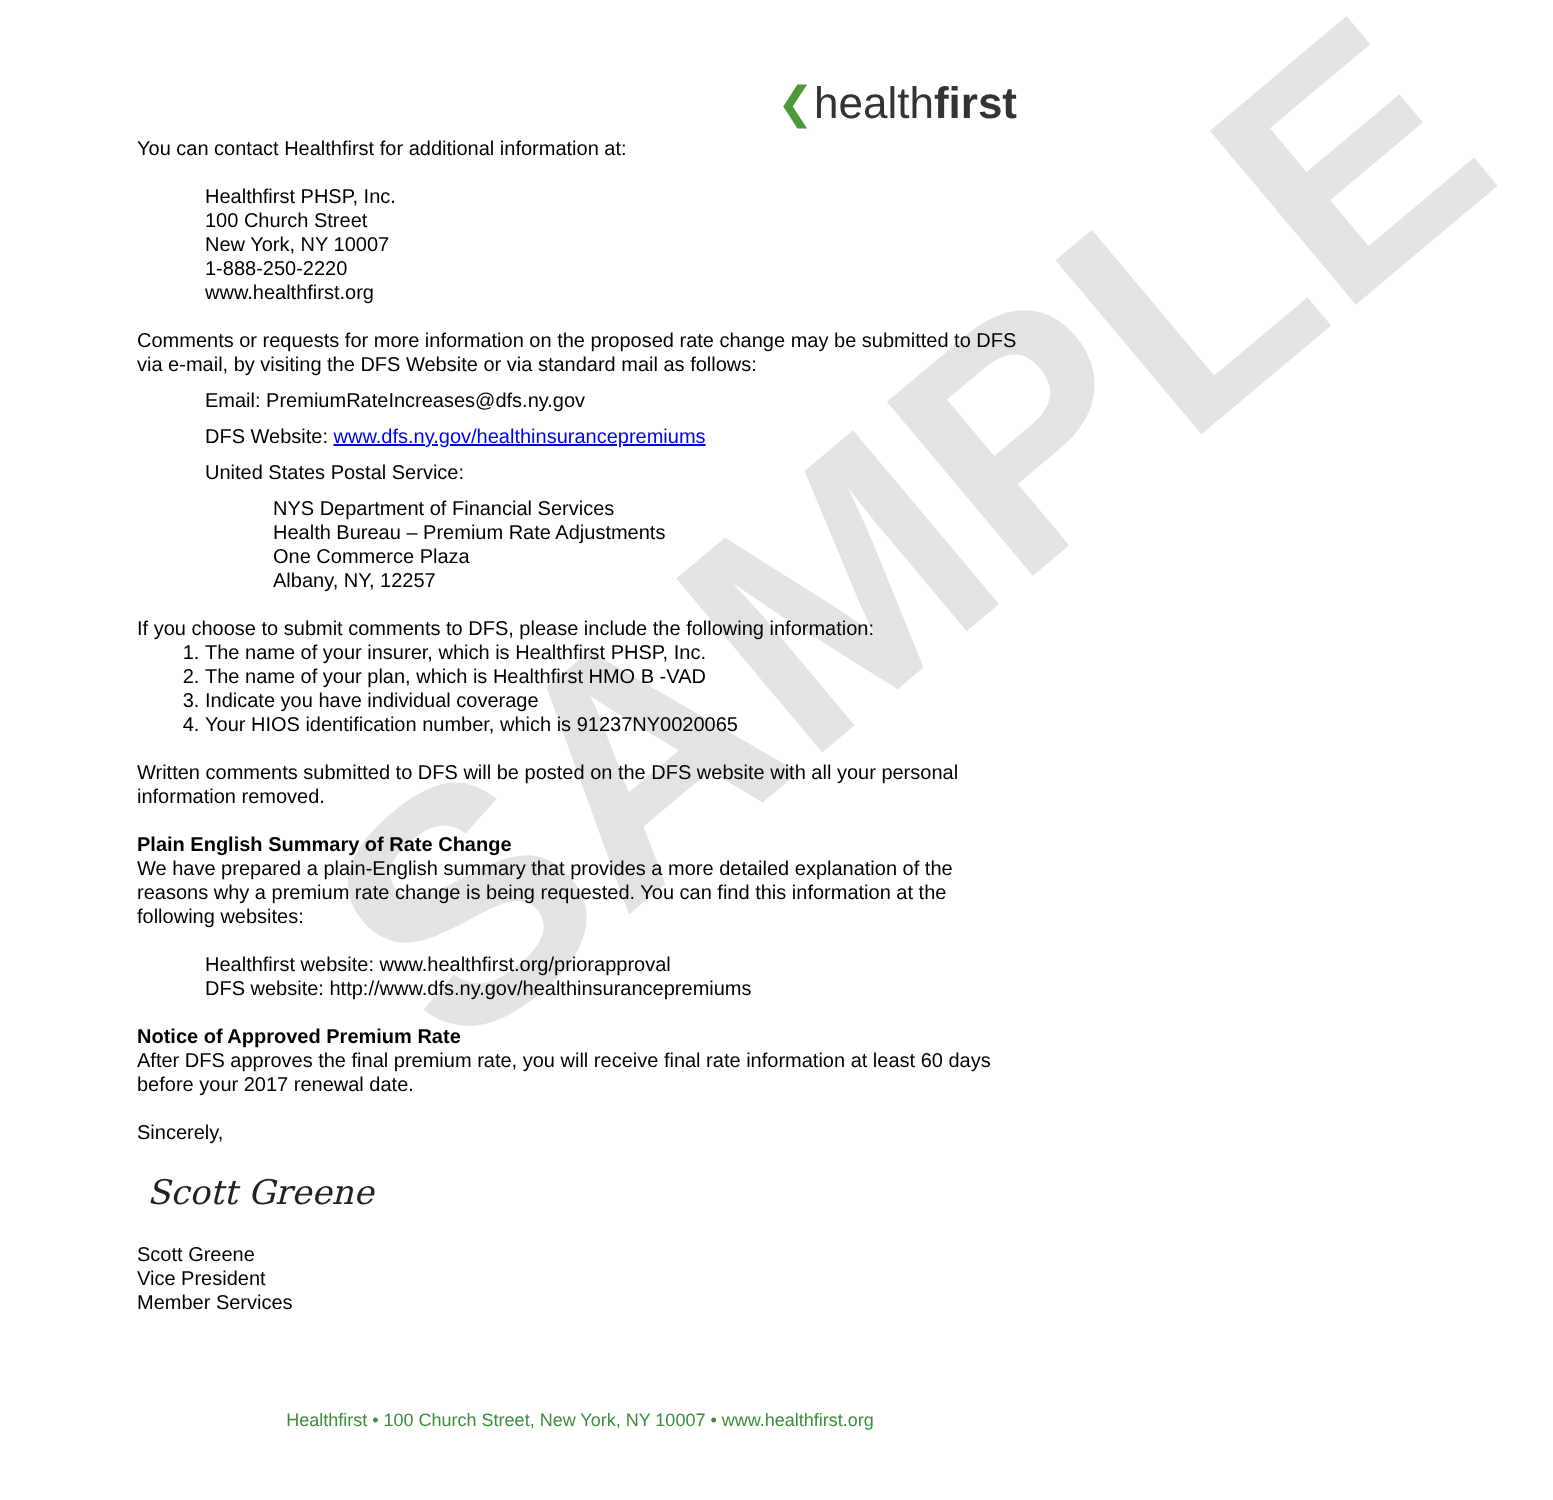SAMPLE
❮healthfirst
You can contact Healthfirst for additional information at:
Healthfirst PHSP, Inc.
100 Church Street
New York, NY 10007
1-888-250-2220
www.healthfirst.org
Comments or requests for more information on the proposed rate change may be submitted to DFS via e-mail, by visiting the DFS Website or via standard mail as follows:
Email: PremiumRateIncreases@dfs.ny.gov
DFS Website: www.dfs.ny.gov/healthinsurancepremiums
United States Postal Service:
NYS Department of Financial Services
Health Bureau – Premium Rate Adjustments
One Commerce Plaza
Albany, NY, 12257
If you choose to submit comments to DFS, please include the following information:
1. The name of your insurer, which is Healthfirst PHSP, Inc.
2. The name of your plan, which is Healthfirst HMO B -VAD
3. Indicate you have individual coverage
4. Your HIOS identification number, which is 91237NY0020065
Written comments submitted to DFS will be posted on the DFS website with all your personal information removed.
Plain English Summary of Rate Change
We have prepared a plain-English summary that provides a more detailed explanation of the reasons why a premium rate change is being requested. You can find this information at the following websites:
Healthfirst website: www.healthfirst.org/priorapproval
DFS website: http://www.dfs.ny.gov/healthinsurancepremiums
Notice of Approved Premium Rate
After DFS approves the final premium rate, you will receive final rate information at least 60 days before your 2017 renewal date.
Sincerely,
Scott Greene
Scott Greene
Vice President
Member Services
Healthfirst • 100 Church Street, New York, NY 10007 • www.healthfirst.org